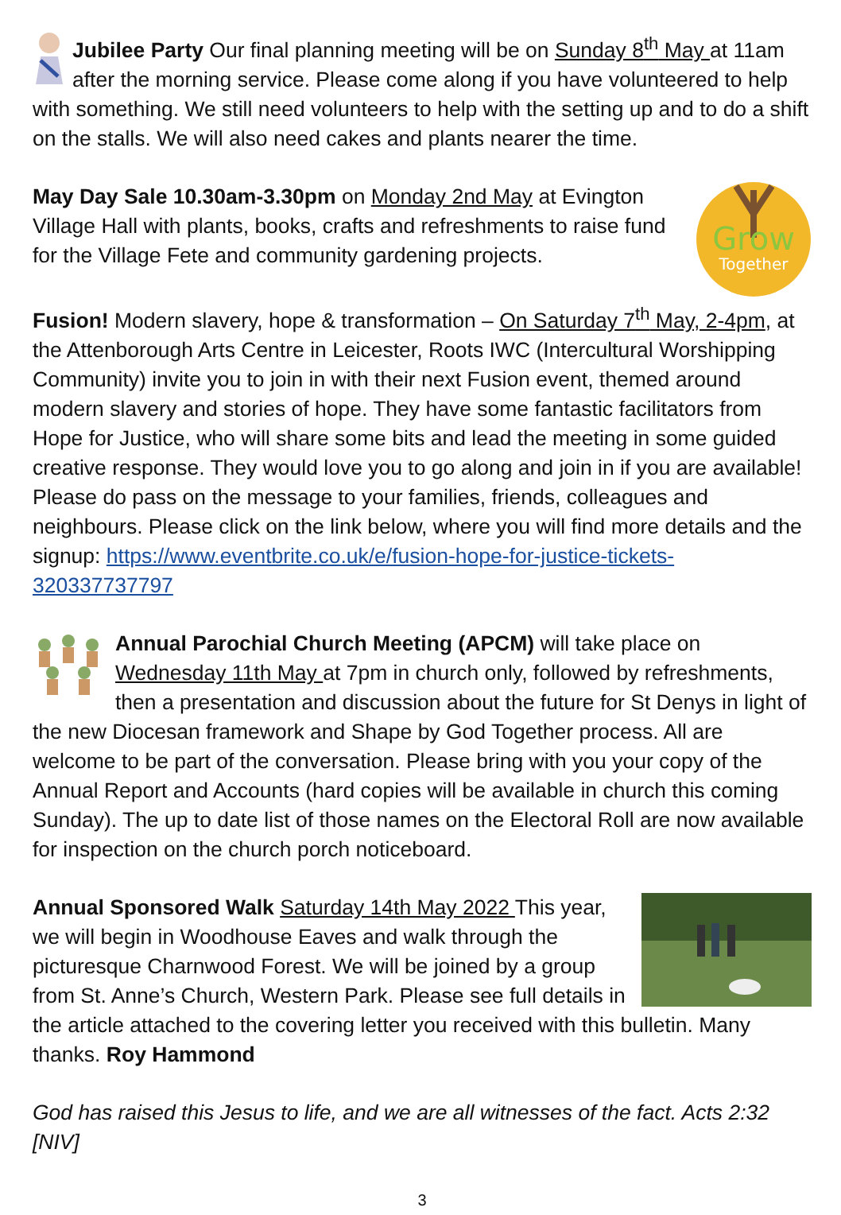Jubilee Party Our final planning meeting will be on Sunday 8<sup>th</sup> May at 11am after the morning service. Please come along if you have volunteered to help with something. We still need volunteers to help with the setting up and to do a shift on the stalls. We will also need cakes and plants nearer the time.
Grow
Together
May Day Sale 10.30am-3.30pm on Monday 2nd May at Evington Village Hall with plants, books, crafts and refreshments to raise fund for the Village Fete and community gardening projects.
Fusion! Modern slavery, hope & transformation – On Saturday 7<sup>th</sup> May, 2-4pm, at the Attenborough Arts Centre in Leicester, Roots IWC (Intercultural Worshipping Community) invite you to join in with their next Fusion event, themed around modern slavery and stories of hope. They have some fantastic facilitators from Hope for Justice, who will share some bits and lead the meeting in some guided creative response. They would love you to go along and join in if you are available! Please do pass on the message to your families, friends, colleagues and neighbours. Please click on the link below, where you will find more details and the signup: https://www.eventbrite.co.uk/e/fusion-hope-for-justice-tickets-320337737797
Annual Parochial Church Meeting (APCM) will take place on Wednesday 11th May at 7pm in church only, followed by refreshments, then a presentation and discussion about the future for St Denys in light of the new Diocesan framework and Shape by God Together process. All are welcome to be part of the conversation. Please bring with you your copy of the Annual Report and Accounts (hard copies will be available in church this coming Sunday). The up to date list of those names on the Electoral Roll are now available for inspection on the church porch noticeboard.
Annual Sponsored Walk Saturday 14th May 2022 This year, we will begin in Woodhouse Eaves and walk through the picturesque Charnwood Forest. We will be joined by a group from St. Anne’s Church, Western Park. Please see full details in the article attached to the covering letter you received with this bulletin. Many thanks. Roy Hammond
God has raised this Jesus to life, and we are all witnesses of the fact. Acts 2:32 [NIV]
3